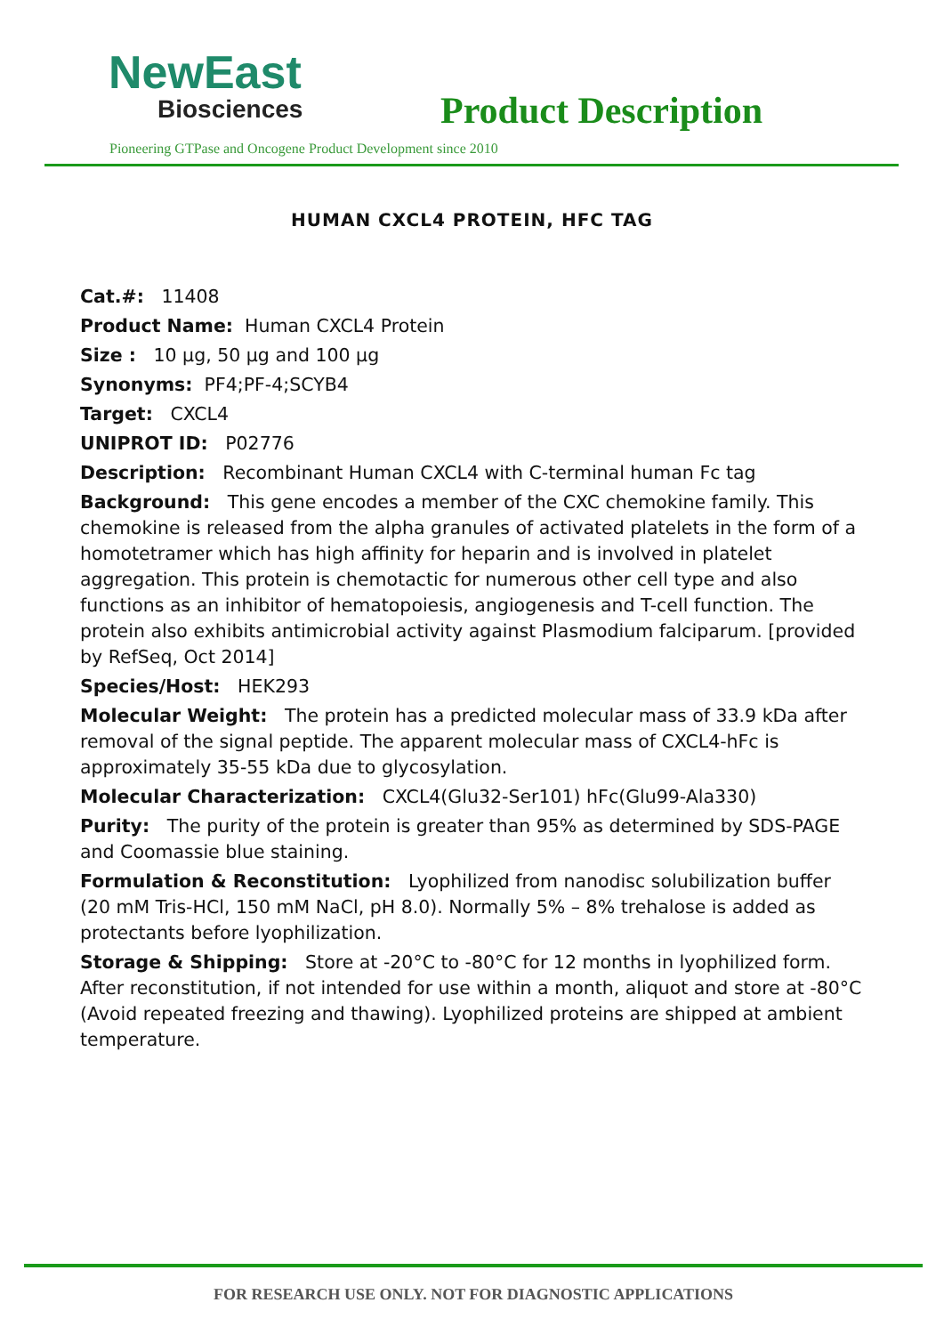NewEast
Biosciences
Product Description
Pioneering GTPase and Oncogene Product Development since 2010
HUMAN CXCL4 PROTEIN, HFC TAG
Cat.#: 11408
Product Name: Human CXCL4 Protein
Size : 10 µg, 50 µg and 100 µg
Synonyms: PF4;PF-4;SCYB4
Target: CXCL4
UNIPROT ID: P02776
Description: Recombinant Human CXCL4 with C-terminal human Fc tag
Background: This gene encodes a member of the CXC chemokine family. This chemokine is released from the alpha granules of activated platelets in the form of a homotetramer which has high affinity for heparin and is involved in platelet aggregation. This protein is chemotactic for numerous other cell type and also functions as an inhibitor of hematopoiesis, angiogenesis and T-cell function. The protein also exhibits antimicrobial activity against Plasmodium falciparum. [provided by RefSeq, Oct 2014]
Species/Host: HEK293
Molecular Weight: The protein has a predicted molecular mass of 33.9 kDa after removal of the signal peptide. The apparent molecular mass of CXCL4-hFc is approximately 35-55 kDa due to glycosylation.
Molecular Characterization: CXCL4(Glu32-Ser101) hFc(Glu99-Ala330)
Purity: The purity of the protein is greater than 95% as determined by SDS-PAGE and Coomassie blue staining.
Formulation & Reconstitution: Lyophilized from nanodisc solubilization buffer (20 mM Tris-HCl, 150 mM NaCl, pH 8.0). Normally 5% – 8% trehalose is added as protectants before lyophilization.
Storage & Shipping: Store at -20°C to -80°C for 12 months in lyophilized form. After reconstitution, if not intended for use within a month, aliquot and store at -80°C (Avoid repeated freezing and thawing). Lyophilized proteins are shipped at ambient temperature.
FOR RESEARCH USE ONLY. NOT FOR DIAGNOSTIC APPLICATIONS